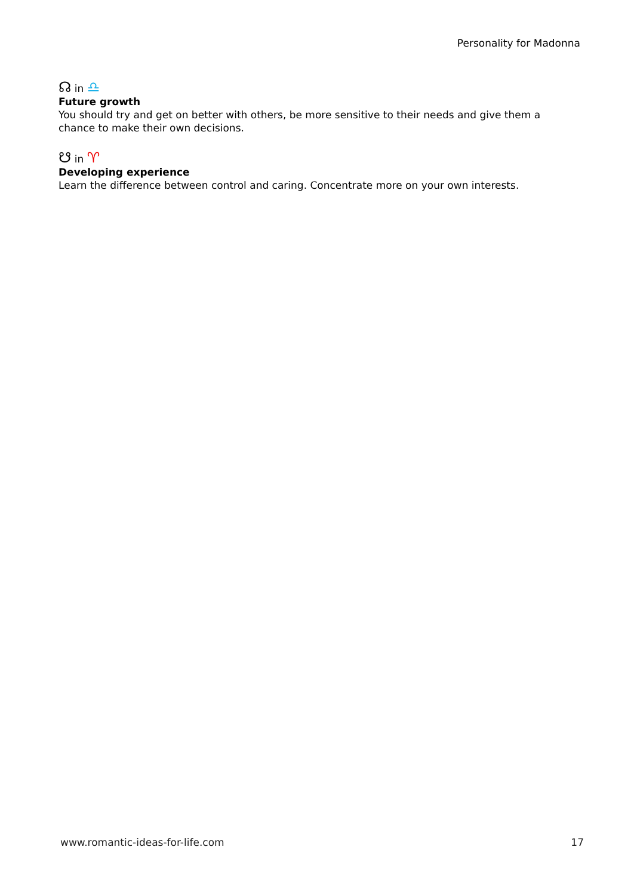Personality for Madonna
☊ in ♎
Future growth
You should try and get on better with others, be more sensitive to their needs and give them a chance to make their own decisions.
☋ in ♈
Developing experience
Learn the difference between control and caring. Concentrate more on your own interests.
www.romantic-ideas-for-life.com 17